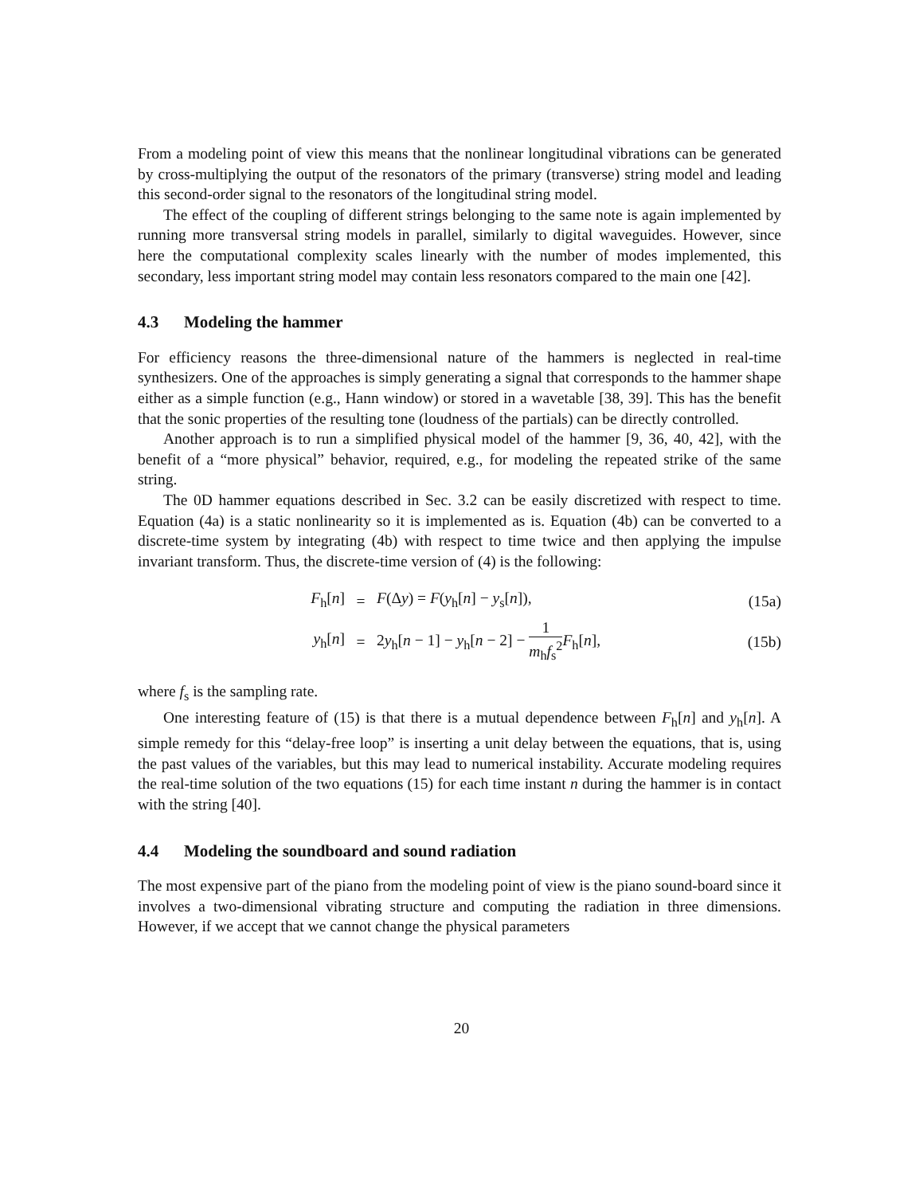From a modeling point of view this means that the nonlinear longitudinal vibrations can be generated by cross-multiplying the output of the resonators of the primary (transverse) string model and leading this second-order signal to the resonators of the longitudinal string model.
The effect of the coupling of different strings belonging to the same note is again implemented by running more transversal string models in parallel, similarly to digital waveguides. However, since here the computational complexity scales linearly with the number of modes implemented, this secondary, less important string model may contain less resonators compared to the main one [42].
4.3 Modeling the hammer
For efficiency reasons the three-dimensional nature of the hammers is neglected in real-time synthesizers. One of the approaches is simply generating a signal that corresponds to the hammer shape either as a simple function (e.g., Hann window) or stored in a wavetable [38, 39]. This has the benefit that the sonic properties of the resulting tone (loudness of the partials) can be directly controlled.
Another approach is to run a simplified physical model of the hammer [9, 36, 40, 42], with the benefit of a “more physical” behavior, required, e.g., for modeling the repeated strike of the same string.
The 0D hammer equations described in Sec. 3.2 can be easily discretized with respect to time. Equation (4a) is a static nonlinearity so it is implemented as is. Equation (4b) can be converted to a discrete-time system by integrating (4b) with respect to time twice and then applying the impulse invariant transform. Thus, the discrete-time version of (4) is the following:
F<sub>h</sub>[n]
=
F(Δy) = F(y<sub>h</sub>[n] − y<sub>s</sub>[n]),
(15a)
y<sub>h</sub>[n]
=
2y<sub>h</sub>[n − 1] − y<sub>h</sub>[n − 2] − 1 m<sub>h</sub>f<sub>s</sub><sup>2</sup> F<sub>h</sub>[n],
(15b)
where f<sub>s</sub> is the sampling rate.
One interesting feature of (15) is that there is a mutual dependence between F<sub>h</sub>[n] and y<sub>h</sub>[n]. A simple remedy for this “delay-free loop” is inserting a unit delay between the equations, that is, using the past values of the variables, but this may lead to numerical instability. Accurate modeling requires the real-time solution of the two equations (15) for each time instant n during the hammer is in contact with the string [40].
4.4 Modeling the soundboard and sound radiation
The most expensive part of the piano from the modeling point of view is the piano sound-board since it involves a two-dimensional vibrating structure and computing the radiation in three dimensions. However, if we accept that we cannot change the physical parameters
20